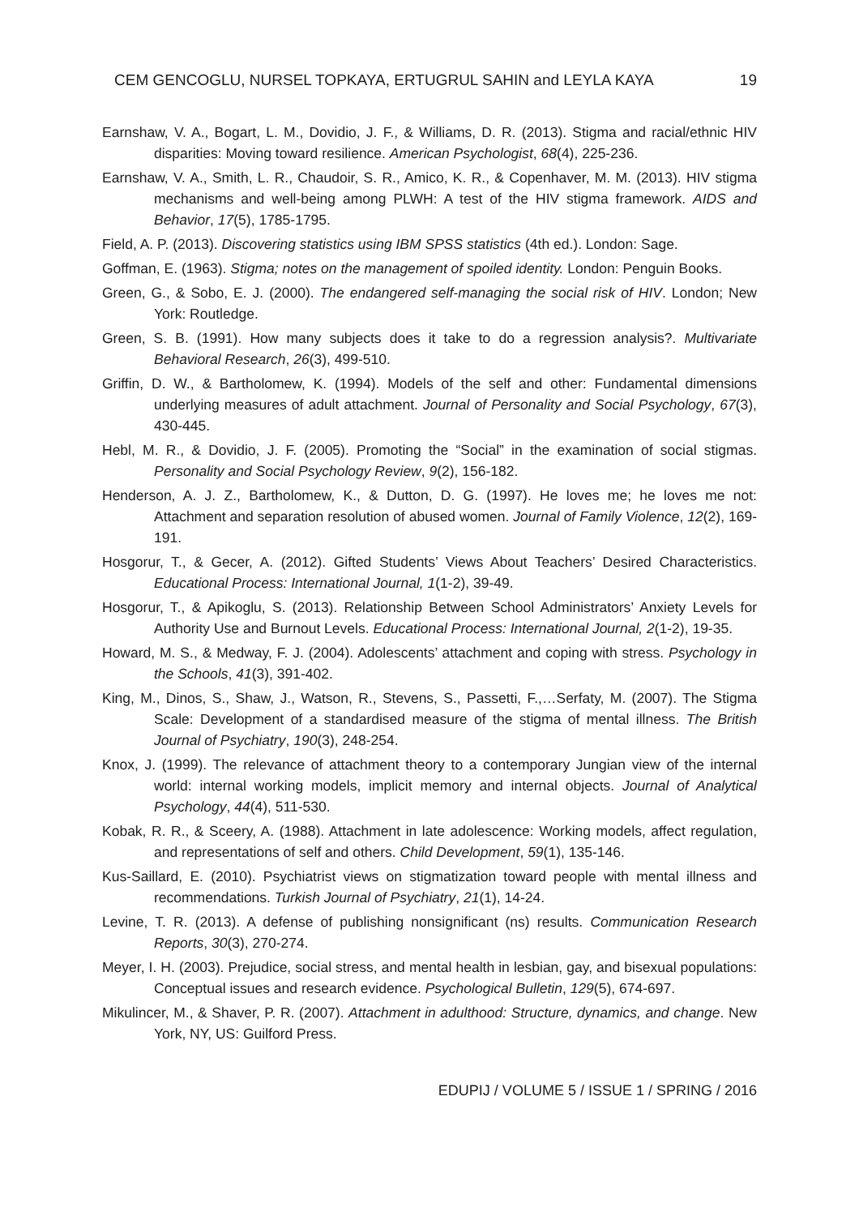CEM GENCOGLU, NURSEL TOPKAYA, ERTUGRUL SAHIN and LEYLA KAYA 19
Earnshaw, V. A., Bogart, L. M., Dovidio, J. F., & Williams, D. R. (2013). Stigma and racial/ethnic HIV disparities: Moving toward resilience. American Psychologist, 68(4), 225-236.
Earnshaw, V. A., Smith, L. R., Chaudoir, S. R., Amico, K. R., & Copenhaver, M. M. (2013). HIV stigma mechanisms and well-being among PLWH: A test of the HIV stigma framework. AIDS and Behavior, 17(5), 1785-1795.
Field, A. P. (2013). Discovering statistics using IBM SPSS statistics (4th ed.). London: Sage.
Goffman, E. (1963). Stigma; notes on the management of spoiled identity. London: Penguin Books.
Green, G., & Sobo, E. J. (2000). The endangered self-managing the social risk of HIV. London; New York: Routledge.
Green, S. B. (1991). How many subjects does it take to do a regression analysis?. Multivariate Behavioral Research, 26(3), 499-510.
Griffin, D. W., & Bartholomew, K. (1994). Models of the self and other: Fundamental dimensions underlying measures of adult attachment. Journal of Personality and Social Psychology, 67(3), 430-445.
Hebl, M. R., & Dovidio, J. F. (2005). Promoting the “Social” in the examination of social stigmas. Personality and Social Psychology Review, 9(2), 156-182.
Henderson, A. J. Z., Bartholomew, K., & Dutton, D. G. (1997). He loves me; he loves me not: Attachment and separation resolution of abused women. Journal of Family Violence, 12(2), 169-191.
Hosgorur, T., & Gecer, A. (2012). Gifted Students’ Views About Teachers’ Desired Characteristics. Educational Process: International Journal, 1(1-2), 39-49.
Hosgorur, T., & Apikoglu, S. (2013). Relationship Between School Administrators’ Anxiety Levels for Authority Use and Burnout Levels. Educational Process: International Journal, 2(1-2), 19-35.
Howard, M. S., & Medway, F. J. (2004). Adolescents’ attachment and coping with stress. Psychology in the Schools, 41(3), 391-402.
King, M., Dinos, S., Shaw, J., Watson, R., Stevens, S., Passetti, F.,…Serfaty, M. (2007). The Stigma Scale: Development of a standardised measure of the stigma of mental illness. The British Journal of Psychiatry, 190(3), 248-254.
Knox, J. (1999). The relevance of attachment theory to a contemporary Jungian view of the internal world: internal working models, implicit memory and internal objects. Journal of Analytical Psychology, 44(4), 511-530.
Kobak, R. R., & Sceery, A. (1988). Attachment in late adolescence: Working models, affect regulation, and representations of self and others. Child Development, 59(1), 135-146.
Kus-Saillard, E. (2010). Psychiatrist views on stigmatization toward people with mental illness and recommendations. Turkish Journal of Psychiatry, 21(1), 14-24.
Levine, T. R. (2013). A defense of publishing nonsignificant (ns) results. Communication Research Reports, 30(3), 270-274.
Meyer, I. H. (2003). Prejudice, social stress, and mental health in lesbian, gay, and bisexual populations: Conceptual issues and research evidence. Psychological Bulletin, 129(5), 674-697.
Mikulincer, M., & Shaver, P. R. (2007). Attachment in adulthood: Structure, dynamics, and change. New York, NY, US: Guilford Press.
EDUPIJ / VOLUME 5 / ISSUE 1 / SPRING / 2016